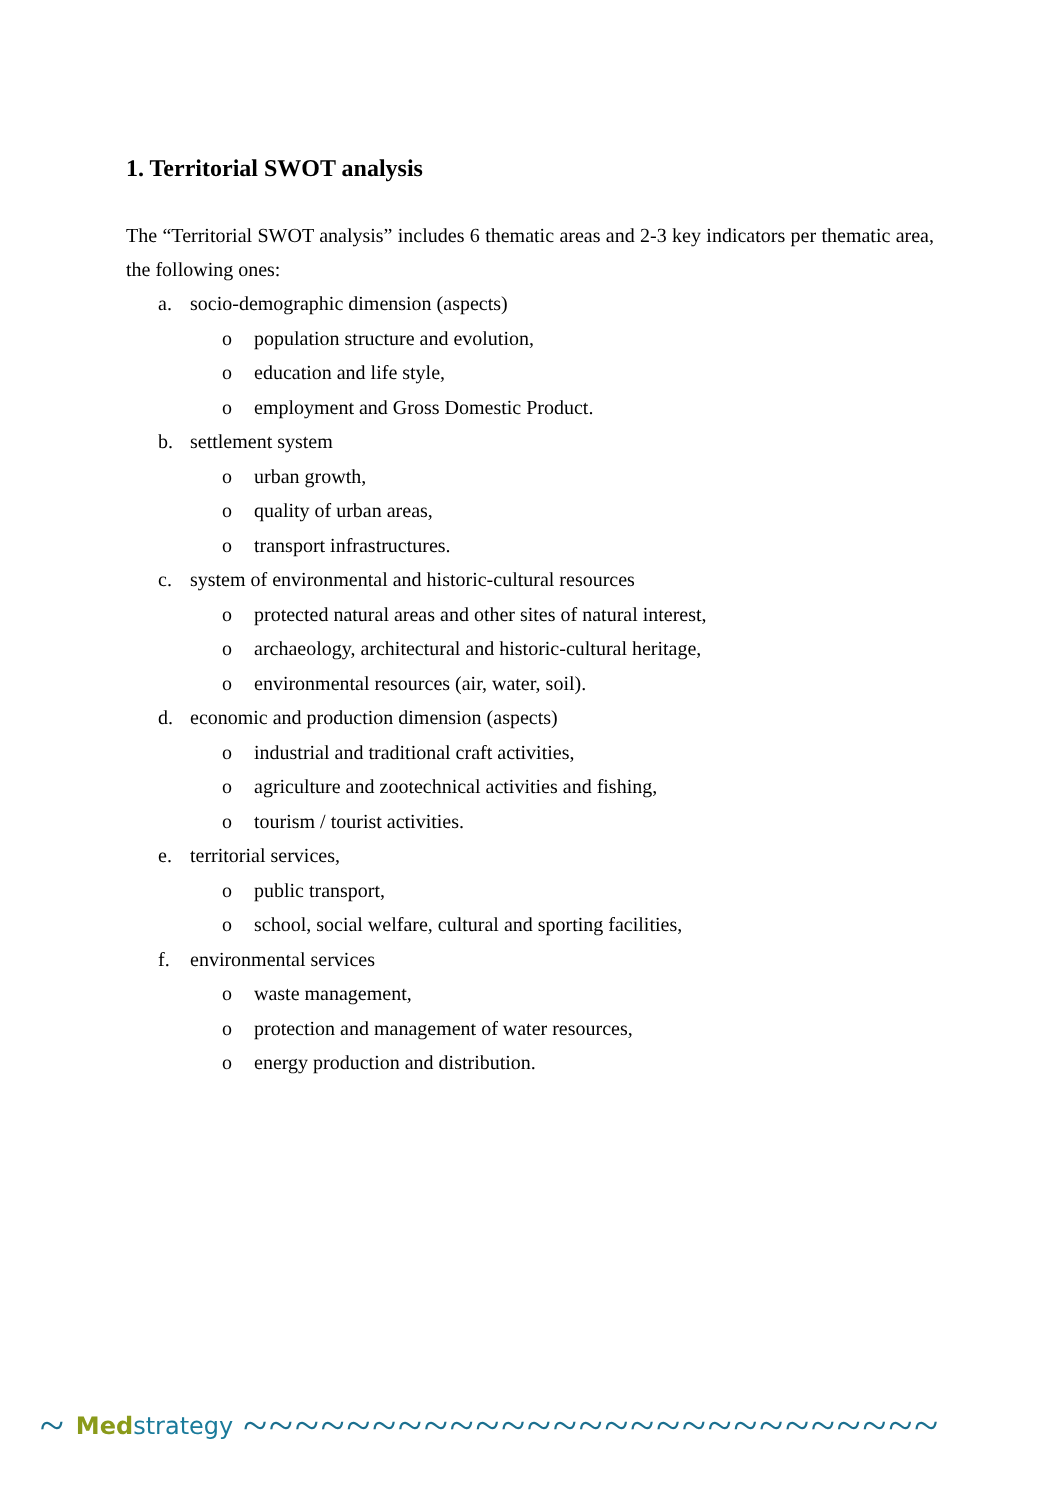1. Territorial SWOT analysis
The “Territorial SWOT analysis” includes 6 thematic areas and 2-3 key indicators per thematic area, the following ones:
a. socio-demographic dimension (aspects)
o population structure and evolution,
o education and life style,
o employment and Gross Domestic Product.
b. settlement system
o urban growth,
o quality of urban areas,
o transport infrastructures.
c. system of environmental and historic-cultural resources
o protected natural areas and other sites of natural interest,
o archaeology, architectural and historic-cultural heritage,
o environmental resources (air, water, soil).
d. economic and production dimension (aspects)
o industrial and traditional craft activities,
o agriculture and zootechnical activities and fishing,
o tourism / tourist activities.
e. territorial services,
o public transport,
o school, social welfare, cultural and sporting facilities,
f. environmental services
o waste management,
o protection and management of water resources,
o energy production and distribution.
~ Medstrategy ~~~~~~~~~~~~~~~~~~~~~~~~~~~